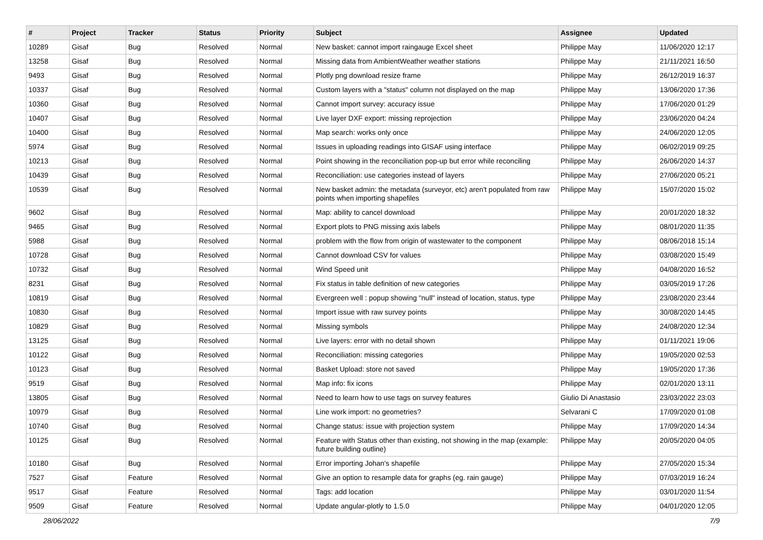| # | Project | Tracker | Status | Priority | Subject | Assignee | Updated |
| --- | --- | --- | --- | --- | --- | --- | --- |
| 10289 | Gisaf | Bug | Resolved | Normal | New basket: cannot import raingauge Excel sheet | Philippe May | 11/06/2020 12:17 |
| 13258 | Gisaf | Bug | Resolved | Normal | Missing data from AmbientWeather weather stations | Philippe May | 21/11/2021 16:50 |
| 9493 | Gisaf | Bug | Resolved | Normal | Plotly png download resize frame | Philippe May | 26/12/2019 16:37 |
| 10337 | Gisaf | Bug | Resolved | Normal | Custom layers with a "status" column not displayed on the map | Philippe May | 13/06/2020 17:36 |
| 10360 | Gisaf | Bug | Resolved | Normal | Cannot import survey: accuracy issue | Philippe May | 17/06/2020 01:29 |
| 10407 | Gisaf | Bug | Resolved | Normal | Live layer DXF export: missing reprojection | Philippe May | 23/06/2020 04:24 |
| 10400 | Gisaf | Bug | Resolved | Normal | Map search: works only once | Philippe May | 24/06/2020 12:05 |
| 5974 | Gisaf | Bug | Resolved | Normal | Issues in uploading readings into GISAF using interface | Philippe May | 06/02/2019 09:25 |
| 10213 | Gisaf | Bug | Resolved | Normal | Point showing in the reconciliation pop-up but error while reconciling | Philippe May | 26/06/2020 14:37 |
| 10439 | Gisaf | Bug | Resolved | Normal | Reconciliation: use categories instead of layers | Philippe May | 27/06/2020 05:21 |
| 10539 | Gisaf | Bug | Resolved | Normal | New basket admin: the metadata (surveyor, etc) aren't populated from raw points when importing shapefiles | Philippe May | 15/07/2020 15:02 |
| 9602 | Gisaf | Bug | Resolved | Normal | Map: ability to cancel download | Philippe May | 20/01/2020 18:32 |
| 9465 | Gisaf | Bug | Resolved | Normal | Export plots to PNG missing axis labels | Philippe May | 08/01/2020 11:35 |
| 5988 | Gisaf | Bug | Resolved | Normal | problem with the flow from origin of wastewater to the component | Philippe May | 08/06/2018 15:14 |
| 10728 | Gisaf | Bug | Resolved | Normal | Cannot download CSV for values | Philippe May | 03/08/2020 15:49 |
| 10732 | Gisaf | Bug | Resolved | Normal | Wind Speed unit | Philippe May | 04/08/2020 16:52 |
| 8231 | Gisaf | Bug | Resolved | Normal | Fix status in table definition of new categories | Philippe May | 03/05/2019 17:26 |
| 10819 | Gisaf | Bug | Resolved | Normal | Evergreen well : popup showing "null" instead of location, status, type | Philippe May | 23/08/2020 23:44 |
| 10830 | Gisaf | Bug | Resolved | Normal | Import issue with raw survey points | Philippe May | 30/08/2020 14:45 |
| 10829 | Gisaf | Bug | Resolved | Normal | Missing symbols | Philippe May | 24/08/2020 12:34 |
| 13125 | Gisaf | Bug | Resolved | Normal | Live layers: error with no detail shown | Philippe May | 01/11/2021 19:06 |
| 10122 | Gisaf | Bug | Resolved | Normal | Reconciliation: missing categories | Philippe May | 19/05/2020 02:53 |
| 10123 | Gisaf | Bug | Resolved | Normal | Basket Upload: store not saved | Philippe May | 19/05/2020 17:36 |
| 9519 | Gisaf | Bug | Resolved | Normal | Map info: fix icons | Philippe May | 02/01/2020 13:11 |
| 13805 | Gisaf | Bug | Resolved | Normal | Need to learn how to use tags on survey features | Giulio Di Anastasio | 23/03/2022 23:03 |
| 10979 | Gisaf | Bug | Resolved | Normal | Line work import: no geometries? | Selvarani C | 17/09/2020 01:08 |
| 10740 | Gisaf | Bug | Resolved | Normal | Change status: issue with projection system | Philippe May | 17/09/2020 14:34 |
| 10125 | Gisaf | Bug | Resolved | Normal | Feature with Status other than existing, not showing in the map (example: future building outline) | Philippe May | 20/05/2020 04:05 |
| 10180 | Gisaf | Bug | Resolved | Normal | Error importing Johan's shapefile | Philippe May | 27/05/2020 15:34 |
| 7527 | Gisaf | Feature | Resolved | Normal | Give an option to resample data for graphs (eg. rain gauge) | Philippe May | 07/03/2019 16:24 |
| 9517 | Gisaf | Feature | Resolved | Normal | Tags: add location | Philippe May | 03/01/2020 11:54 |
| 9509 | Gisaf | Feature | Resolved | Normal | Update angular-plotly to 1.5.0 | Philippe May | 04/01/2020 12:05 |
28/06/2022 7/9